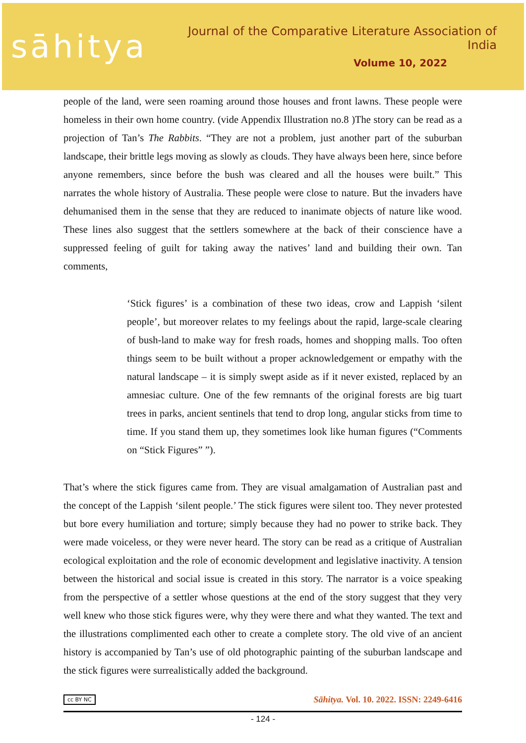sāhitya
Journal of the Comparative Literature Association of India
Volume 10, 2022
people of the land, were seen roaming around those houses and front lawns. These people were homeless in their own home country. (vide Appendix Illustration no.8 )The story can be read as a projection of Tan’s The Rabbits. “They are not a problem, just another part of the suburban landscape, their brittle legs moving as slowly as clouds. They have always been here, since before anyone remembers, since before the bush was cleared and all the houses were built.” This narrates the whole history of Australia. These people were close to nature. But the invaders have dehumanised them in the sense that they are reduced to inanimate objects of nature like wood. These lines also suggest that the settlers somewhere at the back of their conscience have a suppressed feeling of guilt for taking away the natives’ land and building their own. Tan comments,
‘Stick figures’ is a combination of these two ideas, crow and Lappish ‘silent people’, but moreover relates to my feelings about the rapid, large-scale clearing of bush-land to make way for fresh roads, homes and shopping malls. Too often things seem to be built without a proper acknowledgement or empathy with the natural landscape – it is simply swept aside as if it never existed, replaced by an amnesiac culture. One of the few remnants of the original forests are big tuart trees in parks, ancient sentinels that tend to drop long, angular sticks from time to time. If you stand them up, they sometimes look like human figures (“Comments on “Stick Figures” ”).
That’s where the stick figures came from. They are visual amalgamation of Australian past and the concept of the Lappish ‘silent people.’ The stick figures were silent too. They never protested but bore every humiliation and torture; simply because they had no power to strike back. They were made voiceless, or they were never heard. The story can be read as a critique of Australian ecological exploitation and the role of economic development and legislative inactivity. A tension between the historical and social issue is created in this story. The narrator is a voice speaking from the perspective of a settler whose questions at the end of the story suggest that they very well knew who those stick figures were, why they were there and what they wanted. The text and the illustrations complimented each other to create a complete story. The old vive of an ancient history is accompanied by Tan’s use of old photographic painting of the suburban landscape and the stick figures were surrealistically added the background.
cc BY NC Sāhitya. Vol. 10. 2022. ISSN: 2249-6416
- 124 -